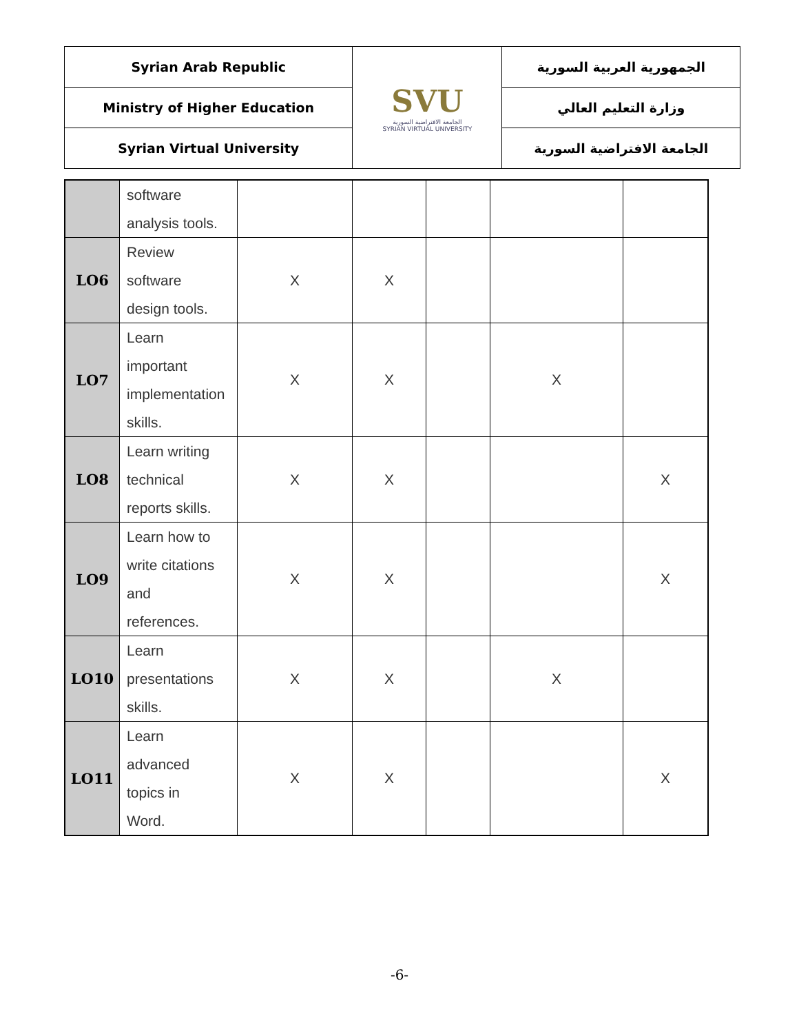| Syrian Arab Republic | SVU الجامعة الافتراضية السورية SYRIAN VIRTUAL UNIVERSITY | الجمهورية العربية السورية |
| Ministry of Higher Education | | وزارة التعليم العالي |
| Syrian Virtual University | | الجامعة الافتراضية السورية |
| | software analysis tools. | | | | | |
| LO6 | Review software design tools. | X | X | | | |
| LO7 | Learn important implementation skills. | X | X | | X | |
| LO8 | Learn writing technical reports skills. | X | X | | | X |
| LO9 | Learn how to write citations and references. | X | X | | | X |
| LO10 | Learn presentations skills. | X | X | | X | |
| LO11 | Learn advanced topics in Word. | X | X | | | X |
-6-